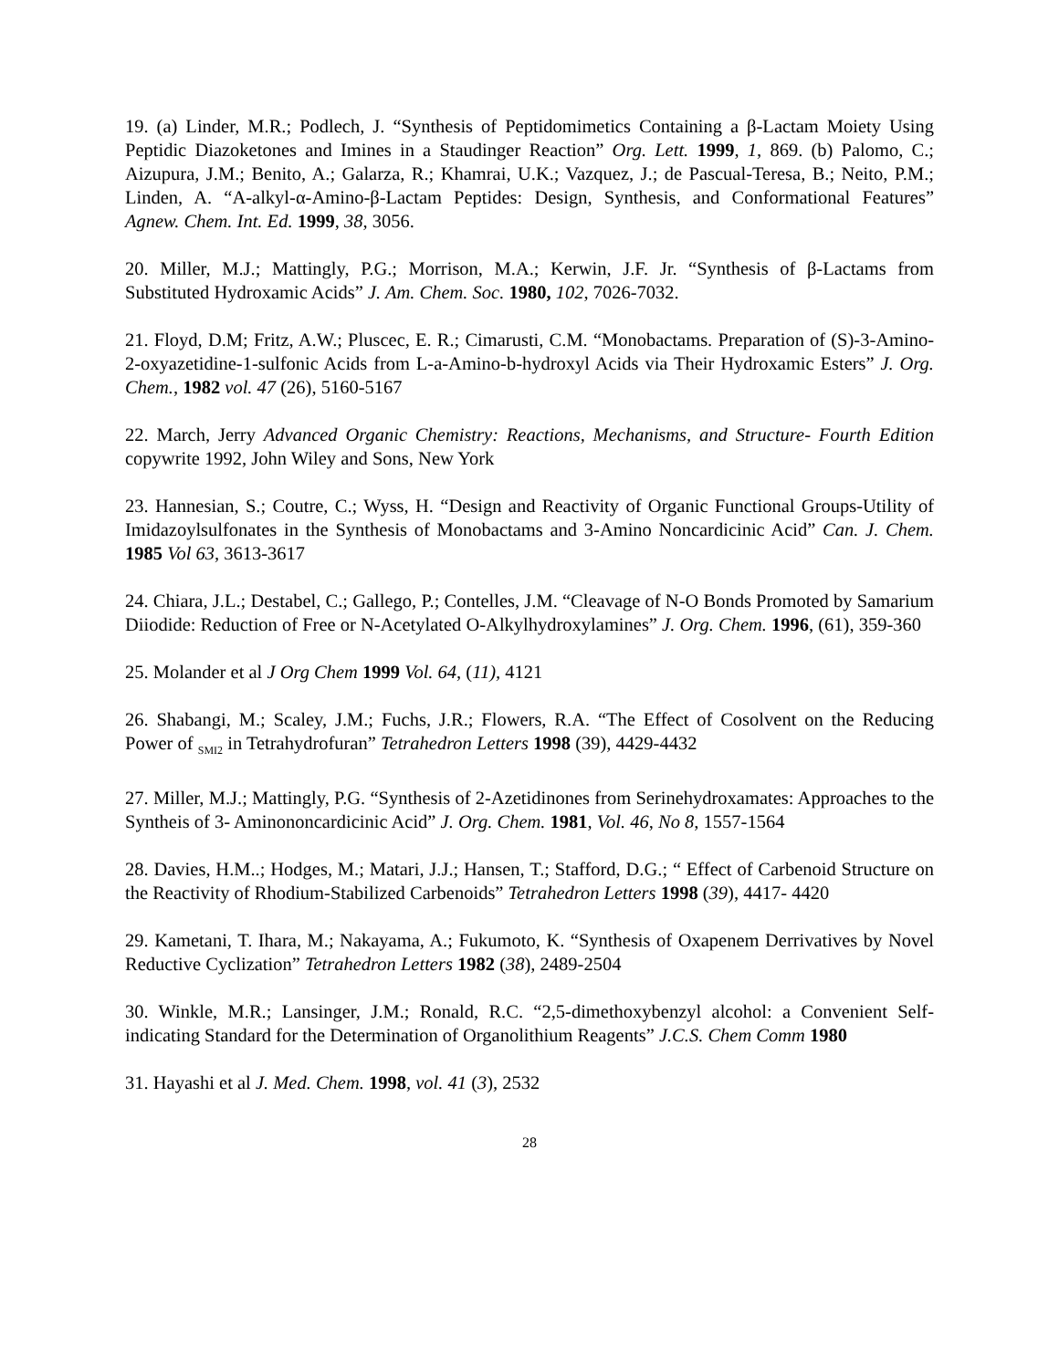19. (a) Linder, M.R.; Podlech, J. “Synthesis of Peptidomimetics Containing a β-Lactam Moiety Using Peptidic Diazoketones and Imines in a Staudinger Reaction” Org. Lett. 1999, 1, 869. (b) Palomo, C.; Aizupura, J.M.; Benito, A.; Galarza, R.; Khamrai, U.K.; Vazquez, J.; de Pascual-Teresa, B.; Neito, P.M.; Linden, A. “A-alkyl-α-Amino-β-Lactam Peptides: Design, Synthesis, and Conformational Features” Agnew. Chem. Int. Ed. 1999, 38, 3056.
20. Miller, M.J.; Mattingly, P.G.; Morrison, M.A.; Kerwin, J.F. Jr. “Synthesis of β-Lactams from Substituted Hydroxamic Acids” J. Am. Chem. Soc. 1980, 102, 7026-7032.
21. Floyd, D.M; Fritz, A.W.; Pluscec, E. R.; Cimarusti, C.M. “Monobactams. Preparation of (S)-3-Amino-2-oxyazetidine-1-sulfonic Acids from L-a-Amino-b-hydroxyl Acids via Their Hydroxamic Esters” J. Org. Chem., 1982 vol. 47 (26), 5160-5167
22. March, Jerry Advanced Organic Chemistry: Reactions, Mechanisms, and Structure- Fourth Edition copywrite 1992, John Wiley and Sons, New York
23. Hannesian, S.; Coutre, C.; Wyss, H. “Design and Reactivity of Organic Functional Groups-Utility of Imidazoylsulfonates in the Synthesis of Monobactams and 3-Amino Noncardicinic Acid” Can. J. Chem. 1985 Vol 63, 3613-3617
24. Chiara, J.L.; Destabel, C.; Gallego, P.; Contelles, J.M. “Cleavage of N-O Bonds Promoted by Samarium Diiodide: Reduction of Free or N-Acetylated O-Alkylhydroxylamines” J. Org. Chem. 1996, (61), 359-360
25. Molander et al J Org Chem 1999 Vol. 64, (11), 4121
26. Shabangi, M.; Scaley, J.M.; Fuchs, J.R.; Flowers, R.A. “The Effect of Cosolvent on the Reducing Power of <sub>SMI2</sub> in Tetrahydrofuran” Tetrahedron Letters 1998 (39), 4429-4432
27. Miller, M.J.; Mattingly, P.G. “Synthesis of 2-Azetidinones from Serinehydroxamates: Approaches to the Syntheis of 3- Aminononcardicinic Acid” J. Org. Chem. 1981, Vol. 46, No 8, 1557-1564
28. Davies, H.M..; Hodges, M.; Matari, J.J.; Hansen, T.; Stafford, D.G.; “ Effect of Carbenoid Structure on the Reactivity of Rhodium-Stabilized Carbenoids” Tetrahedron Letters 1998 (39), 4417- 4420
29. Kametani, T. Ihara, M.; Nakayama, A.; Fukumoto, K. “Synthesis of Oxapenem Derrivatives by Novel Reductive Cyclization” Tetrahedron Letters 1982 (38), 2489-2504
30. Winkle, M.R.; Lansinger, J.M.; Ronald, R.C. “2,5-dimethoxybenzyl alcohol: a Convenient Self-indicating Standard for the Determination of Organolithium Reagents” J.C.S. Chem Comm 1980
31. Hayashi et al J. Med. Chem. 1998, vol. 41 (3), 2532
28